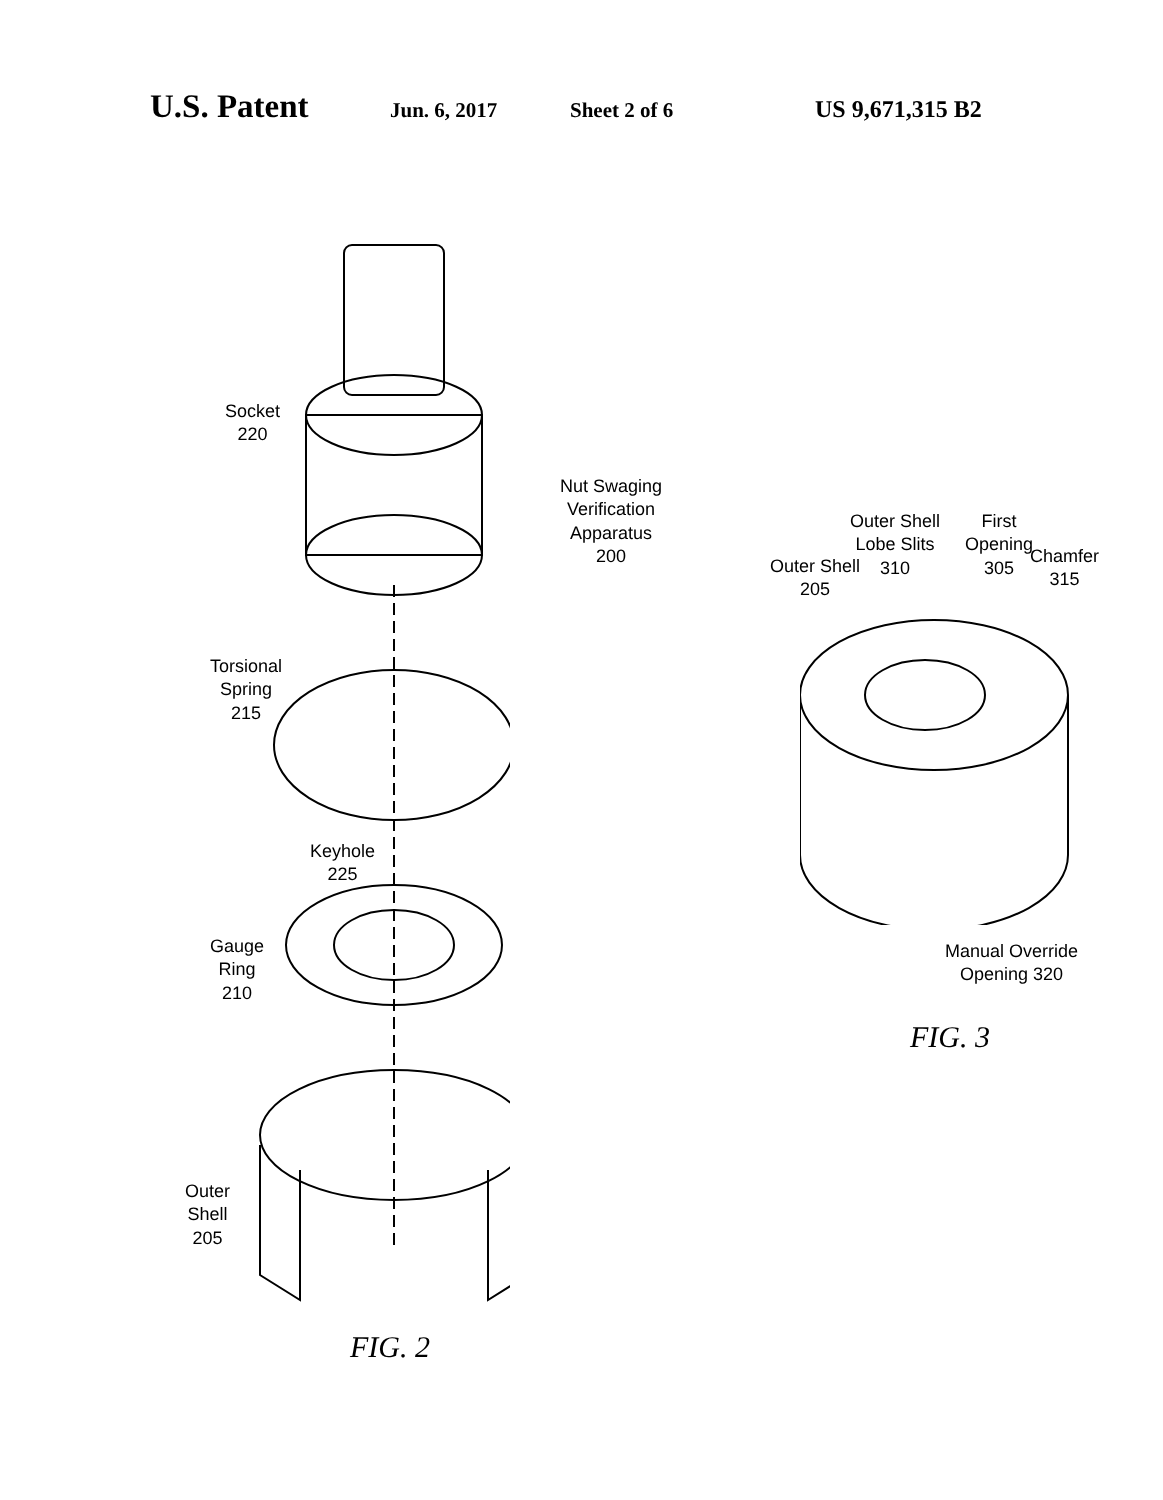U.S. Patent
Jun. 6, 2017 Sheet 2 of 6 US 9,671,315 B2
Socket
220
Torsional
Spring
215
Keyhole
225
Gauge
Ring
210
Outer
Shell
205
Nut Swaging
Verification
Apparatus
200
FIG. 2
Outer Shell
205
Outer Shell
Lobe Slits
310
First
Opening
305
Chamfer
315
Manual Override
Opening 320
FIG. 3